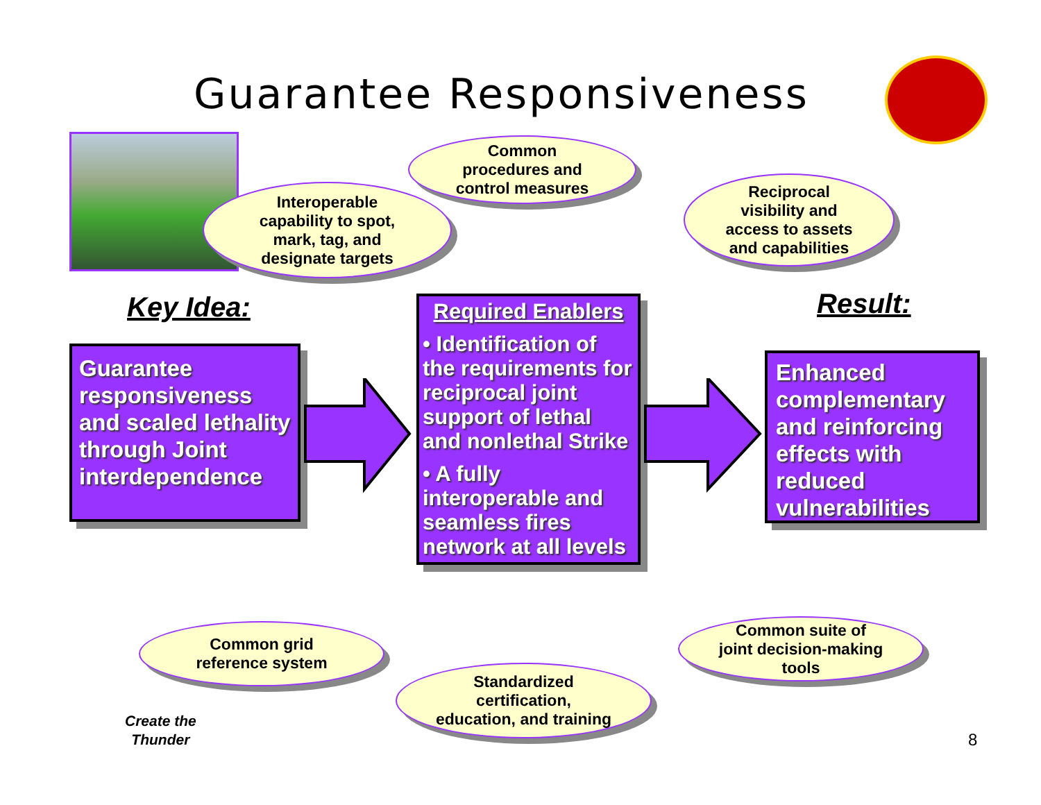Guarantee Responsiveness
Common
procedures and
control measures
Interoperable
capability to spot,
mark, tag, and
designate targets
Reciprocal
visibility and
access to assets
and capabilities
Key Idea: Result:
Guarantee responsiveness and scaled lethality through Joint interdependence
Required Enablers
• Identification of the requirements for reciprocal joint support of lethal and nonlethal Strike
• A fully interoperable and seamless fires network at all levels
Enhanced complementary and reinforcing effects with reduced vulnerabilities
Common grid
reference system
Standardized
certification,
education, and training
Common suite of
joint decision-making
tools
Create the
Thunder
8